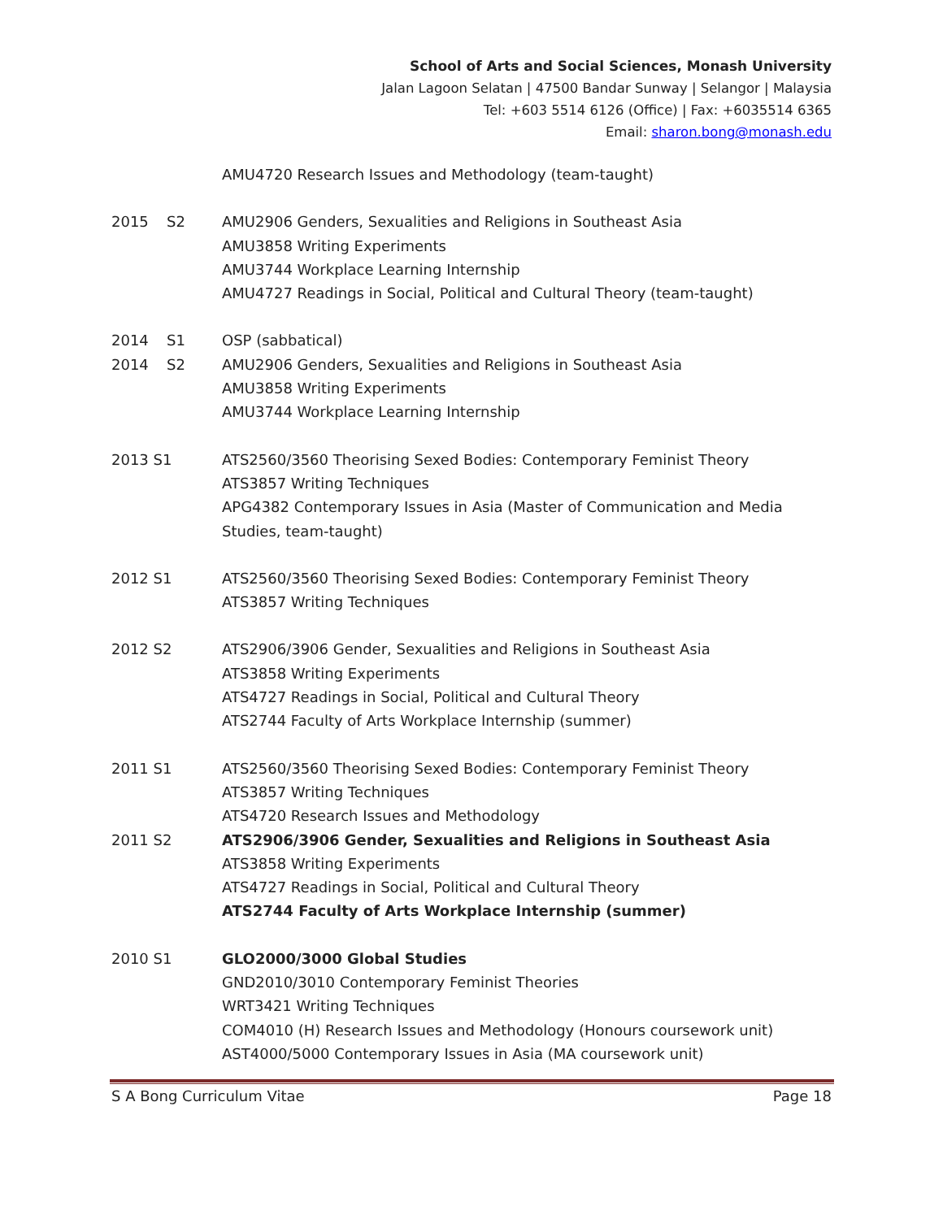School of Arts and Social Sciences, Monash University
Jalan Lagoon Selatan | 47500 Bandar Sunway | Selangor | Malaysia
Tel: +603 5514 6126 (Office) | Fax: +6035514 6365
Email: sharon.bong@monash.edu
AMU4720 Research Issues and Methodology (team-taught)
2015 S2 AMU2906 Genders, Sexualities and Religions in Southeast Asia
AMU3858 Writing Experiments
AMU3744 Workplace Learning Internship
AMU4727 Readings in Social, Political and Cultural Theory (team-taught)
2014 S1 OSP (sabbatical)
2014 S2 AMU2906 Genders, Sexualities and Religions in Southeast Asia
AMU3858 Writing Experiments
AMU3744 Workplace Learning Internship
2013 S1 ATS2560/3560 Theorising Sexed Bodies: Contemporary Feminist Theory
ATS3857 Writing Techniques
APG4382 Contemporary Issues in Asia (Master of Communication and Media Studies, team-taught)
2012 S1 ATS2560/3560 Theorising Sexed Bodies: Contemporary Feminist Theory
ATS3857 Writing Techniques
2012 S2 ATS2906/3906 Gender, Sexualities and Religions in Southeast Asia
ATS3858 Writing Experiments
ATS4727 Readings in Social, Political and Cultural Theory
ATS2744 Faculty of Arts Workplace Internship (summer)
2011 S1 ATS2560/3560 Theorising Sexed Bodies: Contemporary Feminist Theory
ATS3857 Writing Techniques
ATS4720 Research Issues and Methodology
2011 S2 ATS2906/3906 Gender, Sexualities and Religions in Southeast Asia
ATS3858 Writing Experiments
ATS4727 Readings in Social, Political and Cultural Theory
ATS2744 Faculty of Arts Workplace Internship (summer)
2010 S1 GLO2000/3000 Global Studies
GND2010/3010 Contemporary Feminist Theories
WRT3421 Writing Techniques
COM4010 (H) Research Issues and Methodology (Honours coursework unit)
AST4000/5000 Contemporary Issues in Asia (MA coursework unit)
S A Bong Curriculum Vitae Page 18